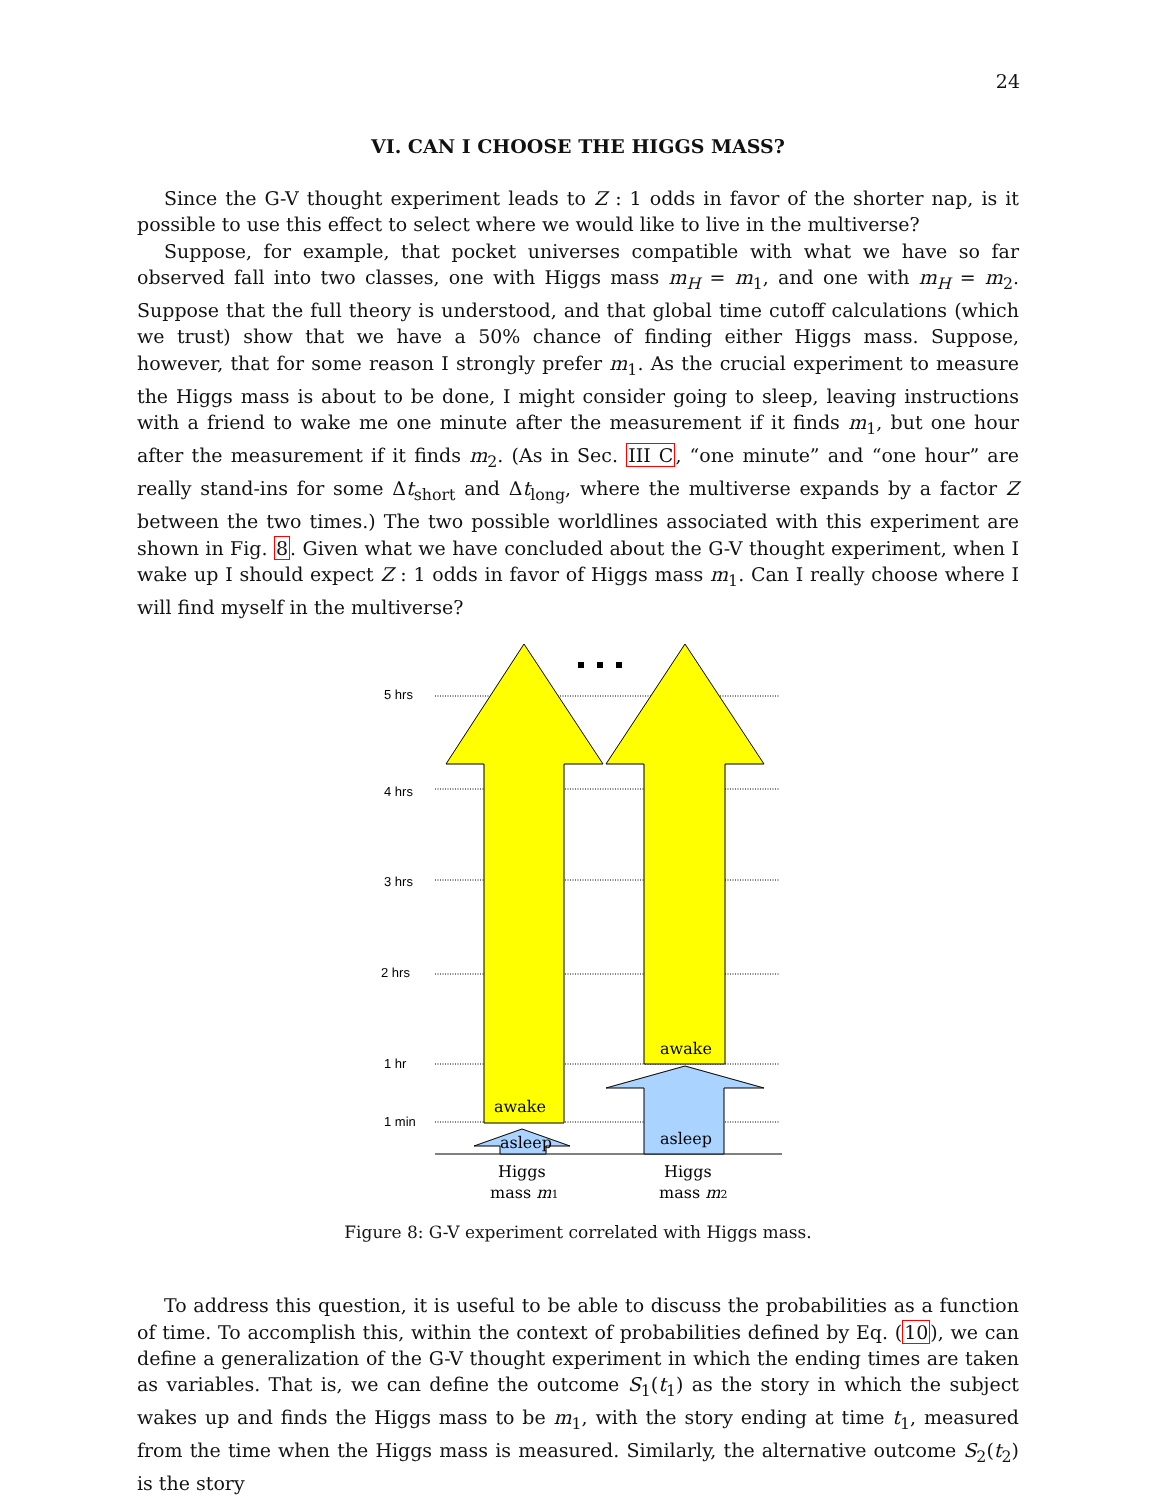24
VI. CAN I CHOOSE THE HIGGS MASS?
Since the G-V thought experiment leads to Z : 1 odds in favor of the shorter nap, is it possible to use this effect to select where we would like to live in the multiverse?
Suppose, for example, that pocket universes compatible with what we have so far observed fall into two classes, one with Higgs mass m<sub>H</sub> = m<sub>1</sub>, and one with m<sub>H</sub> = m<sub>2</sub>. Suppose that the full theory is understood, and that global time cutoff calculations (which we trust) show that we have a 50% chance of finding either Higgs mass. Suppose, however, that for some reason I strongly prefer m<sub>1</sub>. As the crucial experiment to measure the Higgs mass is about to be done, I might consider going to sleep, leaving instructions with a friend to wake me one minute after the measurement if it finds m<sub>1</sub>, but one hour after the measurement if it finds m<sub>2</sub>. (As in Sec. III C, “one minute” and “one hour” are really stand-ins for some Δt<sub>short</sub> and Δt<sub>long</sub>, where the multiverse expands by a factor Z between the two times.) The two possible worldlines associated with this experiment are shown in Fig. 8. Given what we have concluded about the G-V thought experiment, when I wake up I should expect Z : 1 odds in favor of Higgs mass m<sub>1</sub>. Can I really choose where I will find myself in the multiverse?
5 hrs
4 hrs
3 hrs
2 hrs
1 hr
1 min
awake
awake
asleep
asleep
Higgs
mass m1
Higgs
mass m2
Figure 8: G-V experiment correlated with Higgs mass.
To address this question, it is useful to be able to discuss the probabilities as a function of time. To accomplish this, within the context of probabilities defined by Eq. (10), we can define a generalization of the G-V thought experiment in which the ending times are taken as variables. That is, we can define the outcome S<sub>1</sub>(t<sub>1</sub>) as the story in which the subject wakes up and finds the Higgs mass to be m<sub>1</sub>, with the story ending at time t<sub>1</sub>, measured from the time when the Higgs mass is measured. Similarly, the alternative outcome S<sub>2</sub>(t<sub>2</sub>) is the story